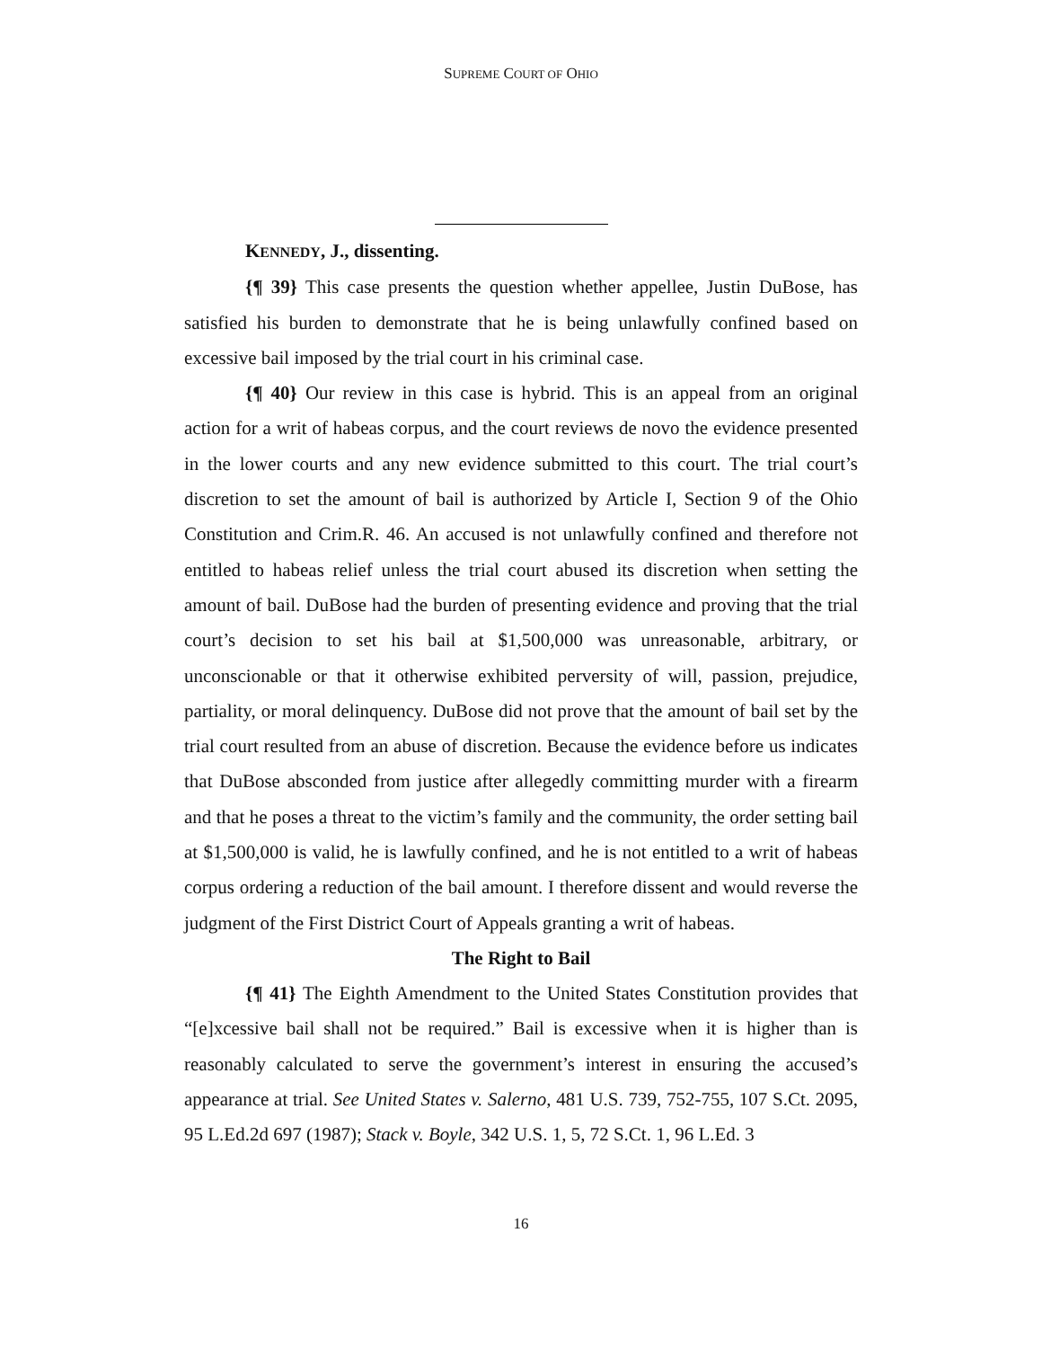SUPREME COURT OF OHIO
KENNEDY, J., dissenting.
{¶ 39} This case presents the question whether appellee, Justin DuBose, has satisfied his burden to demonstrate that he is being unlawfully confined based on excessive bail imposed by the trial court in his criminal case.
{¶ 40} Our review in this case is hybrid. This is an appeal from an original action for a writ of habeas corpus, and the court reviews de novo the evidence presented in the lower courts and any new evidence submitted to this court. The trial court’s discretion to set the amount of bail is authorized by Article I, Section 9 of the Ohio Constitution and Crim.R. 46. An accused is not unlawfully confined and therefore not entitled to habeas relief unless the trial court abused its discretion when setting the amount of bail. DuBose had the burden of presenting evidence and proving that the trial court’s decision to set his bail at $1,500,000 was unreasonable, arbitrary, or unconscionable or that it otherwise exhibited perversity of will, passion, prejudice, partiality, or moral delinquency. DuBose did not prove that the amount of bail set by the trial court resulted from an abuse of discretion. Because the evidence before us indicates that DuBose absconded from justice after allegedly committing murder with a firearm and that he poses a threat to the victim’s family and the community, the order setting bail at $1,500,000 is valid, he is lawfully confined, and he is not entitled to a writ of habeas corpus ordering a reduction of the bail amount. I therefore dissent and would reverse the judgment of the First District Court of Appeals granting a writ of habeas.
The Right to Bail
{¶ 41} The Eighth Amendment to the United States Constitution provides that “[e]xcessive bail shall not be required.” Bail is excessive when it is higher than is reasonably calculated to serve the government’s interest in ensuring the accused’s appearance at trial. See United States v. Salerno, 481 U.S. 739, 752-755, 107 S.Ct. 2095, 95 L.Ed.2d 697 (1987); Stack v. Boyle, 342 U.S. 1, 5, 72 S.Ct. 1, 96 L.Ed. 3
16